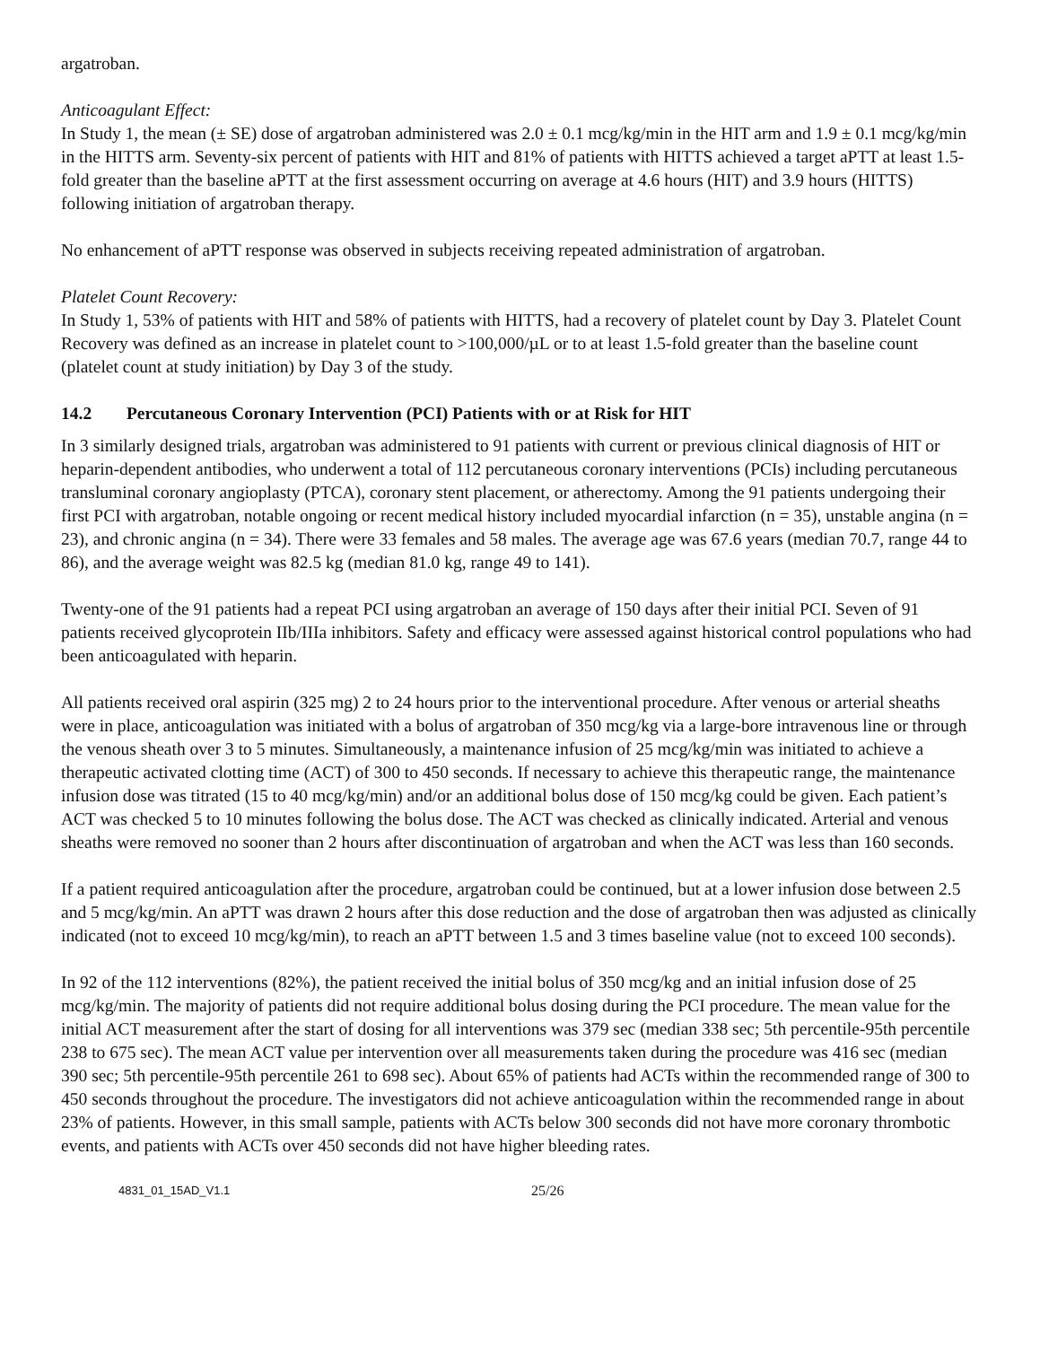argatroban.
Anticoagulant Effect:
In Study 1, the mean (± SE) dose of argatroban administered was 2.0 ± 0.1 mcg/kg/min in the HIT arm and 1.9 ± 0.1 mcg/kg/min in the HITTS arm. Seventy-six percent of patients with HIT and 81% of patients with HITTS achieved a target aPTT at least 1.5-fold greater than the baseline aPTT at the first assessment occurring on average at 4.6 hours (HIT) and 3.9 hours (HITTS) following initiation of argatroban therapy.
No enhancement of aPTT response was observed in subjects receiving repeated administration of argatroban.
Platelet Count Recovery:
In Study 1, 53% of patients with HIT and 58% of patients with HITTS, had a recovery of platelet count by Day 3. Platelet Count Recovery was defined as an increase in platelet count to >100,000/µL or to at least 1.5-fold greater than the baseline count (platelet count at study initiation) by Day 3 of the study.
14.2 Percutaneous Coronary Intervention (PCI) Patients with or at Risk for HIT
In 3 similarly designed trials, argatroban was administered to 91 patients with current or previous clinical diagnosis of HIT or heparin-dependent antibodies, who underwent a total of 112 percutaneous coronary interventions (PCIs) including percutaneous transluminal coronary angioplasty (PTCA), coronary stent placement, or atherectomy. Among the 91 patients undergoing their first PCI with argatroban, notable ongoing or recent medical history included myocardial infarction (n = 35), unstable angina (n = 23), and chronic angina (n = 34). There were 33 females and 58 males. The average age was 67.6 years (median 70.7, range 44 to 86), and the average weight was 82.5 kg (median 81.0 kg, range 49 to 141).
Twenty-one of the 91 patients had a repeat PCI using argatroban an average of 150 days after their initial PCI. Seven of 91 patients received glycoprotein IIb/IIIa inhibitors. Safety and efficacy were assessed against historical control populations who had been anticoagulated with heparin.
All patients received oral aspirin (325 mg) 2 to 24 hours prior to the interventional procedure. After venous or arterial sheaths were in place, anticoagulation was initiated with a bolus of argatroban of 350 mcg/kg via a large-bore intravenous line or through the venous sheath over 3 to 5 minutes. Simultaneously, a maintenance infusion of 25 mcg/kg/min was initiated to achieve a therapeutic activated clotting time (ACT) of 300 to 450 seconds. If necessary to achieve this therapeutic range, the maintenance infusion dose was titrated (15 to 40 mcg/kg/min) and/or an additional bolus dose of 150 mcg/kg could be given. Each patient’s ACT was checked 5 to 10 minutes following the bolus dose. The ACT was checked as clinically indicated. Arterial and venous sheaths were removed no sooner than 2 hours after discontinuation of argatroban and when the ACT was less than 160 seconds.
If a patient required anticoagulation after the procedure, argatroban could be continued, but at a lower infusion dose between 2.5 and 5 mcg/kg/min. An aPTT was drawn 2 hours after this dose reduction and the dose of argatroban then was adjusted as clinically indicated (not to exceed 10 mcg/kg/min), to reach an aPTT between 1.5 and 3 times baseline value (not to exceed 100 seconds).
In 92 of the 112 interventions (82%), the patient received the initial bolus of 350 mcg/kg and an initial infusion dose of 25 mcg/kg/min. The majority of patients did not require additional bolus dosing during the PCI procedure. The mean value for the initial ACT measurement after the start of dosing for all interventions was 379 sec (median 338 sec; 5th percentile-95th percentile 238 to 675 sec). The mean ACT value per intervention over all measurements taken during the procedure was 416 sec (median 390 sec; 5th percentile-95th percentile 261 to 698 sec). About 65% of patients had ACTs within the recommended range of 300 to 450 seconds throughout the procedure. The investigators did not achieve anticoagulation within the recommended range in about 23% of patients. However, in this small sample, patients with ACTs below 300 seconds did not have more coronary thrombotic events, and patients with ACTs over 450 seconds did not have higher bleeding rates.
4831_01_15AD_V1.1
25/26